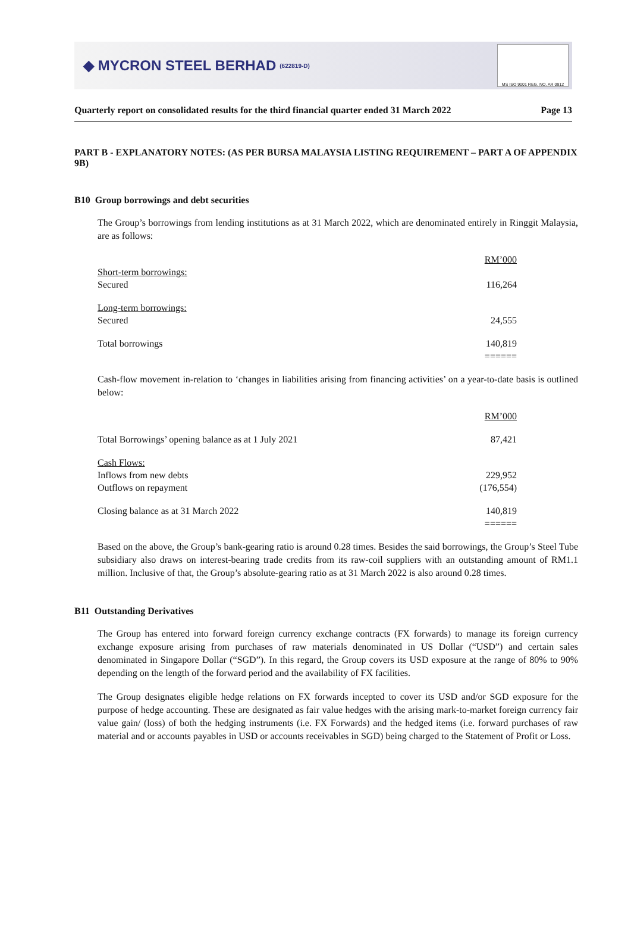◆ MYCRON STEEL BERHAD (622819-D)
MS ISO 9001 REG. NO. AR 0912
Quarterly report on consolidated results for the third financial quarter ended 31 March 2022 Page 13
PART B - EXPLANATORY NOTES: (AS PER BURSA MALAYSIA LISTING REQUIREMENT – PART A OF APPENDIX 9B)
B10 Group borrowings and debt securities
The Group’s borrowings from lending institutions as at 31 March 2022, which are denominated entirely in Ringgit Malaysia, are as follows:
| | RM’000 |
| Short-term borrowings: | |
| Secured | 116,264 |
| Long-term borrowings: | |
| Secured | 24,555 |
| Total borrowings | 140,819 ====== |
Cash-flow movement in-relation to ‘changes in liabilities arising from financing activities’ on a year-to-date basis is outlined below:
| | RM’000 |
| Total Borrowings’ opening balance as at 1 July 2021 | 87,421 |
| Cash Flows: | |
| Inflows from new debts | 229,952 |
| Outflows on repayment | (176,554) |
| Closing balance as at 31 March 2022 | 140,819 ====== |
Based on the above, the Group’s bank-gearing ratio is around 0.28 times. Besides the said borrowings, the Group’s Steel Tube subsidiary also draws on interest-bearing trade credits from its raw-coil suppliers with an outstanding amount of RM1.1 million. Inclusive of that, the Group’s absolute-gearing ratio as at 31 March 2022 is also around 0.28 times.
B11 Outstanding Derivatives
The Group has entered into forward foreign currency exchange contracts (FX forwards) to manage its foreign currency exchange exposure arising from purchases of raw materials denominated in US Dollar (“USD”) and certain sales denominated in Singapore Dollar (“SGD”). In this regard, the Group covers its USD exposure at the range of 80% to 90% depending on the length of the forward period and the availability of FX facilities.
The Group designates eligible hedge relations on FX forwards incepted to cover its USD and/or SGD exposure for the purpose of hedge accounting. These are designated as fair value hedges with the arising mark-to-market foreign currency fair value gain/ (loss) of both the hedging instruments (i.e. FX Forwards) and the hedged items (i.e. forward purchases of raw material and or accounts payables in USD or accounts receivables in SGD) being charged to the Statement of Profit or Loss.